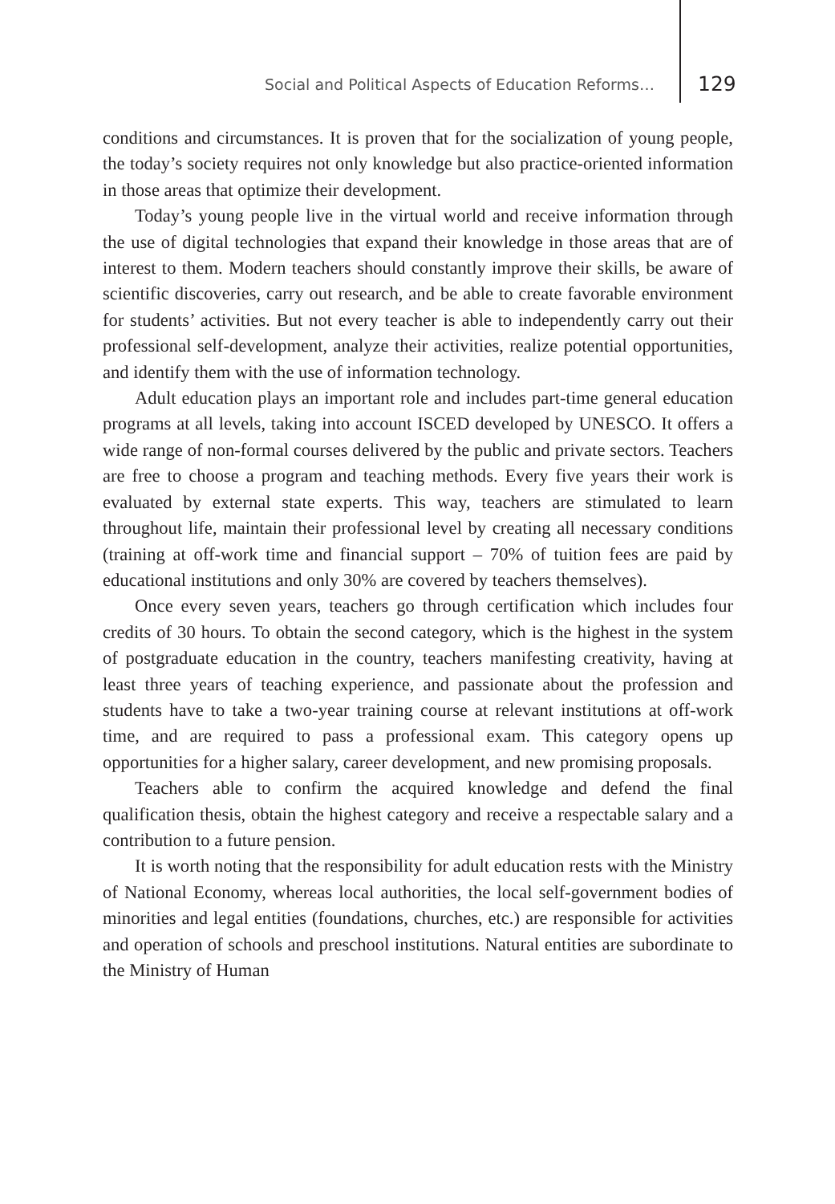Social and Political Aspects of Education Reforms… 129
conditions and circumstances. It is proven that for the socialization of young people, the today’s society requires not only knowledge but also practice-oriented information in those areas that optimize their development.
Today’s young people live in the virtual world and receive information through the use of digital technologies that expand their knowledge in those areas that are of interest to them. Modern teachers should constantly improve their skills, be aware of scientific discoveries, carry out research, and be able to create favorable environment for students’ activities. But not every teacher is able to independently carry out their professional self-development, analyze their activities, realize potential opportunities, and identify them with the use of information technology.
Adult education plays an important role and includes part-time general education programs at all levels, taking into account ISCED developed by UNESCO. It offers a wide range of non-formal courses delivered by the public and private sectors. Teachers are free to choose a program and teaching methods. Every five years their work is evaluated by external state experts. This way, teachers are stimulated to learn throughout life, maintain their professional level by creating all necessary conditions (training at off-work time and financial support – 70% of tuition fees are paid by educational institutions and only 30% are covered by teachers themselves).
Once every seven years, teachers go through certification which includes four credits of 30 hours. To obtain the second category, which is the highest in the system of postgraduate education in the country, teachers manifesting creativity, having at least three years of teaching experience, and passionate about the profession and students have to take a two-year training course at relevant institutions at off-work time, and are required to pass a professional exam. This category opens up opportunities for a higher salary, career development, and new promising proposals.
Teachers able to confirm the acquired knowledge and defend the final qualification thesis, obtain the highest category and receive a respectable salary and a contribution to a future pension.
It is worth noting that the responsibility for adult education rests with the Ministry of National Economy, whereas local authorities, the local self-government bodies of minorities and legal entities (foundations, churches, etc.) are responsible for activities and operation of schools and preschool institutions. Natural entities are subordinate to the Ministry of Human